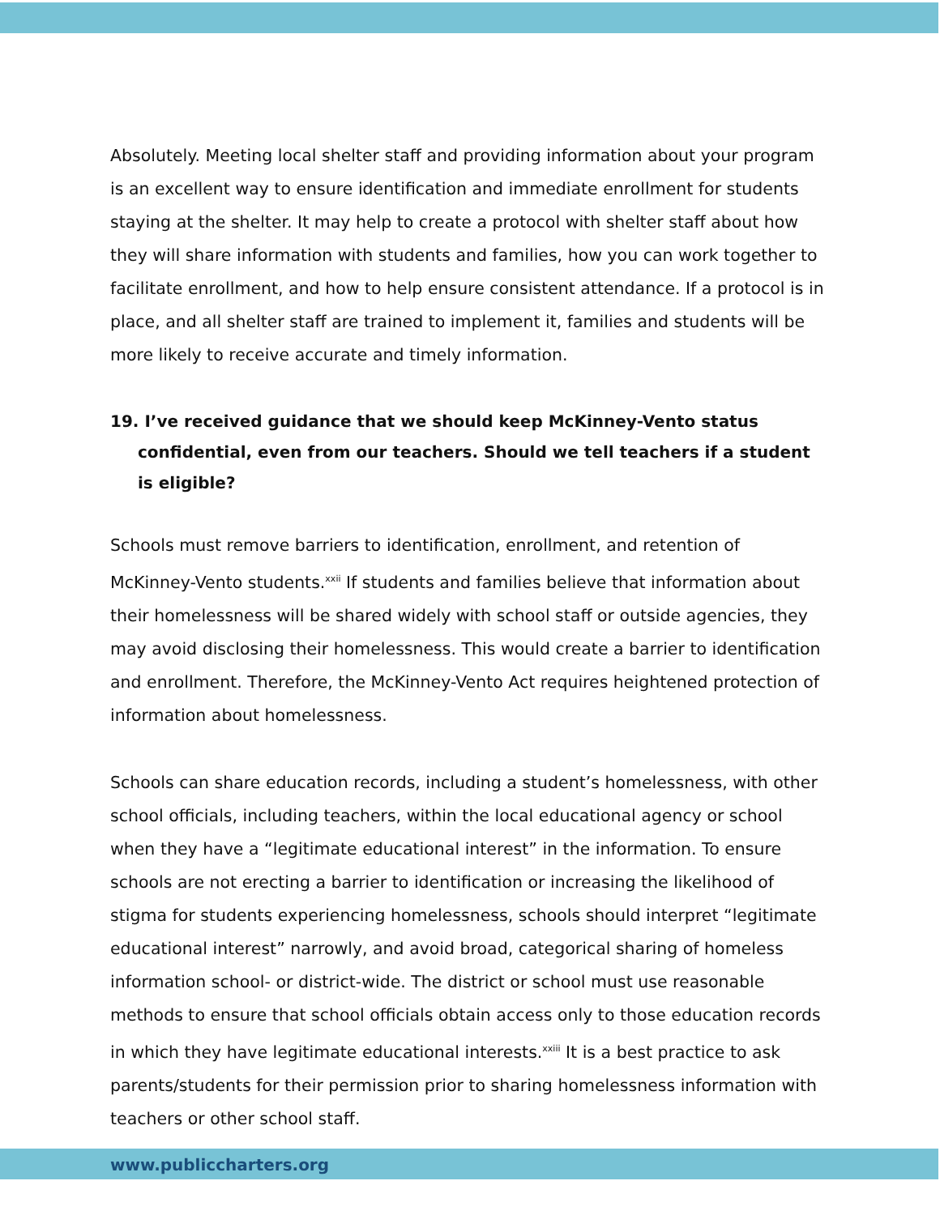Absolutely. Meeting local shelter staff and providing information about your program is an excellent way to ensure identification and immediate enrollment for students staying at the shelter. It may help to create a protocol with shelter staff about how they will share information with students and families, how you can work together to facilitate enrollment, and how to help ensure consistent attendance. If a protocol is in place, and all shelter staff are trained to implement it, families and students will be more likely to receive accurate and timely information.
19. I’ve received guidance that we should keep McKinney-Vento status confidential, even from our teachers. Should we tell teachers if a student is eligible?
Schools must remove barriers to identification, enrollment, and retention of McKinney-Vento students.<sup>xxii</sup> If students and families believe that information about their homelessness will be shared widely with school staff or outside agencies, they may avoid disclosing their homelessness. This would create a barrier to identification and enrollment. Therefore, the McKinney-Vento Act requires heightened protection of information about homelessness.
Schools can share education records, including a student’s homelessness, with other school officials, including teachers, within the local educational agency or school when they have a “legitimate educational interest” in the information. To ensure schools are not erecting a barrier to identification or increasing the likelihood of stigma for students experiencing homelessness, schools should interpret “legitimate educational interest” narrowly, and avoid broad, categorical sharing of homeless information school- or district-wide. The district or school must use reasonable methods to ensure that school officials obtain access only to those education records in which they have legitimate educational interests.<sup>xxiii</sup> It is a best practice to ask parents/students for their permission prior to sharing homelessness information with teachers or other school staff.
www.publiccharters.org